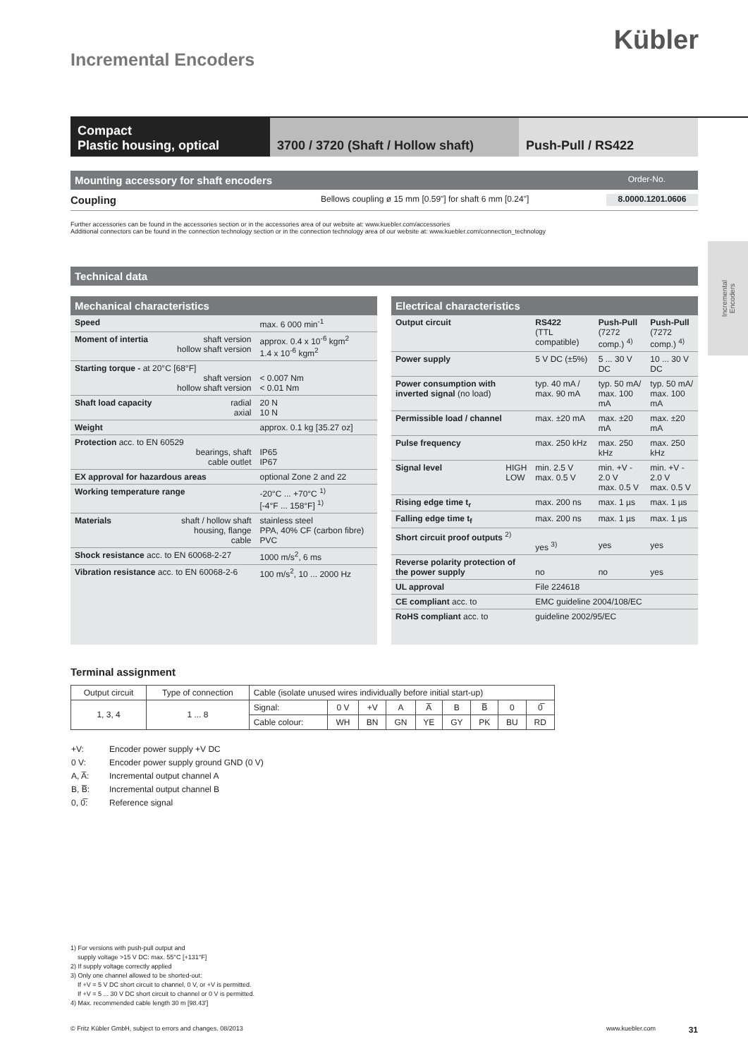Kübler
Incremental Encoders
Compact
Plastic housing, optical
3700 / 3720 (Shaft / Hollow shaft)
Push-Pull / RS422
Incremental
Encoders
Mounting accessory for shaft encoders Order-No.
Coupling Bellows coupling ø 15 mm [0.59"] for shaft 6 mm [0.24"] 8.0000.1201.0606
Further accessories can be found in the accessories section or in the accessories area of our website at: www.kuebler.com/accessories
Additional connectors can be found in the connection technology section or in the connection technology area of our website at: www.kuebler.com/connection_technology
Technical data
Mechanical characteristics
| Speed | | max. 6 000 min<sup>-1</sup> |
| Moment of intertia | shaft version hollow shaft version | approx. 0.4 x 10<sup>-6</sup> kgm<sup>2</sup> 1.4 x 10<sup>-6</sup> kgm<sup>2</sup> |
| Starting torque - at 20°C [68°F] shaft version hollow shaft version | | < 0.007 Nm < 0.01 Nm |
| Shaft load capacity | radial axial | 20 N 10 N |
| Weight | | approx. 0.1 kg [35.27 oz] |
| Protection acc. to EN 60529 bearings, shaft cable outlet | | IP65 IP67 |
| EX approval for hazardous areas | | optional Zone 2 and 22 |
| Working temperature range | | -20°C ... +70°C <sup>1)</sup> [-4°F ... 158°F] <sup>1)</sup> |
| Materials | shaft / hollow shaft housing, flange cable | stainless steel PPA, 40% CF (carbon fibre) PVC |
| Shock resistance acc. to EN 60068-2-27 | | 1000 m/s<sup>2</sup>, 6 ms |
| Vibration resistance acc. to EN 60068-2-6 | | 100 m/s<sup>2</sup>, 10 ... 2000 Hz |
Electrical characteristics
| Output circuit | RS422 (TTL compatible) | Push-Pull (7272 comp.) <sup>4)</sup> | Push-Pull (7272 comp.) <sup>4)</sup> |
| Power supply | 5 V DC (±5%) | 5 ... 30 V DC | 10 ... 30 V DC |
| Power consumption with inverted signal (no load) | typ. 40 mA / max. 90 mA | typ. 50 mA/ max. 100 mA | typ. 50 mA/ max. 100 mA |
| Permissible load / channel | max. ±20 mA | max. ±20 mA | max. ±20 mA |
| Pulse frequency | max. 250 kHz | max. 250 kHz | max. 250 kHz |
| Signal level HIGH LOW | min. 2.5 V max. 0.5 V | min. +V - 2.0 V max. 0.5 V | min. +V - 2.0 V max. 0.5 V |
| Rising edge time t<sub>r</sub> | max. 200 ns | max. 1 µs | max. 1 µs |
| Falling edge time t<sub>f</sub> | max. 200 ns | max. 1 µs | max. 1 µs |
| Short circuit proof outputs <sup>2)</sup> | yes <sup>3)</sup> | yes | yes |
| Reverse polarity protection of the power supply | no | no | yes |
| UL approval | File 224618 | | |
| CE compliant acc. to | EMC guideline 2004/108/EC | | |
| RoHS compliant acc. to | guideline 2002/95/EC | | |
Terminal assignment
| Output circuit | Type of connection | Cable (isolate unused wires individually before initial start-up) | | | | | | | | |
| --- | --- | --- | --- | --- | --- | --- | --- | --- | --- | --- |
| 1, 3, 4 | 1 ... 8 | Signal: | 0 V | +V | A | A̅ | B | B̅ | 0 | 0̅ |
| | | Cable colour: | WH | BN | GN | YE | GY | PK | BU | RD |
| +V: | Encoder power supply +V DC |
| 0 V: | Encoder power supply ground GND (0 V) |
| A, A̅: | Incremental output channel A |
| B, B̅: | Incremental output channel B |
| 0, 0̅: | Reference signal |
1) For versions with push-pull output and
supply voltage >15 V DC: max. 55°C [+131°F]
2) If supply voltage correctly applied
3) Only one channel allowed to be shorted-out:
If +V = 5 V DC short circuit to channel, 0 V, or +V is permitted.
If +V = 5 ... 30 V DC short circuit to channel or 0 V is permitted.
4) Max. recommended cable length 30 m [98.43']
© Fritz Kübler GmbH, subject to errors and changes. 08/2013 www.kuebler.com 31